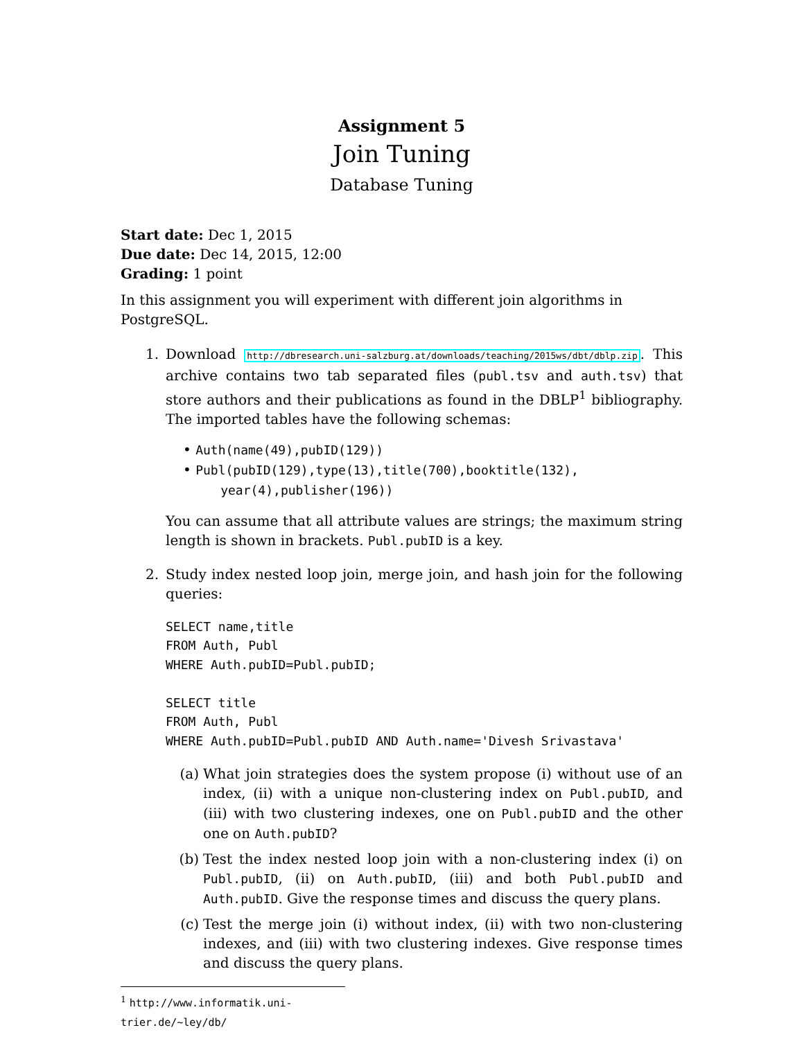Assignment 5
Join Tuning
Database Tuning
Start date: Dec 1, 2015
Due date: Dec 14, 2015, 12:00
Grading: 1 point
In this assignment you will experiment with different join algorithms in PostgreSQL.
1. Download http://dbresearch.uni-salzburg.at/downloads/teaching/2015ws/dbt/dblp.zip. This archive contains two tab separated files (publ.tsv and auth.tsv) that store authors and their publications as found in the DBLP<sup>1</sup> bibliography. The imported tables have the following schemas:
• Auth(name(49),pubID(129))
• Publ(pubID(129),type(13),title(700),booktitle(132),
year(4),publisher(196))
You can assume that all attribute values are strings; the maximum string length is shown in brackets. Publ.pubID is a key.
2. Study index nested loop join, merge join, and hash join for the following queries:
SELECT name,title
FROM Auth, Publ
WHERE Auth.pubID=Publ.pubID;

SELECT title
FROM Auth, Publ
WHERE Auth.pubID=Publ.pubID AND Auth.name='Divesh Srivastava'
(a) What join strategies does the system propose (i) without use of an index, (ii) with a unique non-clustering index on Publ.pubID, and (iii) with two clustering indexes, one on Publ.pubID and the other one on Auth.pubID?
(b) Test the index nested loop join with a non-clustering index (i) on Publ.pubID, (ii) on Auth.pubID, (iii) and both Publ.pubID and Auth.pubID. Give the response times and discuss the query plans.
(c) Test the merge join (i) without index, (ii) with two non-clustering indexes, and (iii) with two clustering indexes. Give response times and discuss the query plans.
<sup>1</sup> http://www.informatik.uni-trier.de/~ley/db/